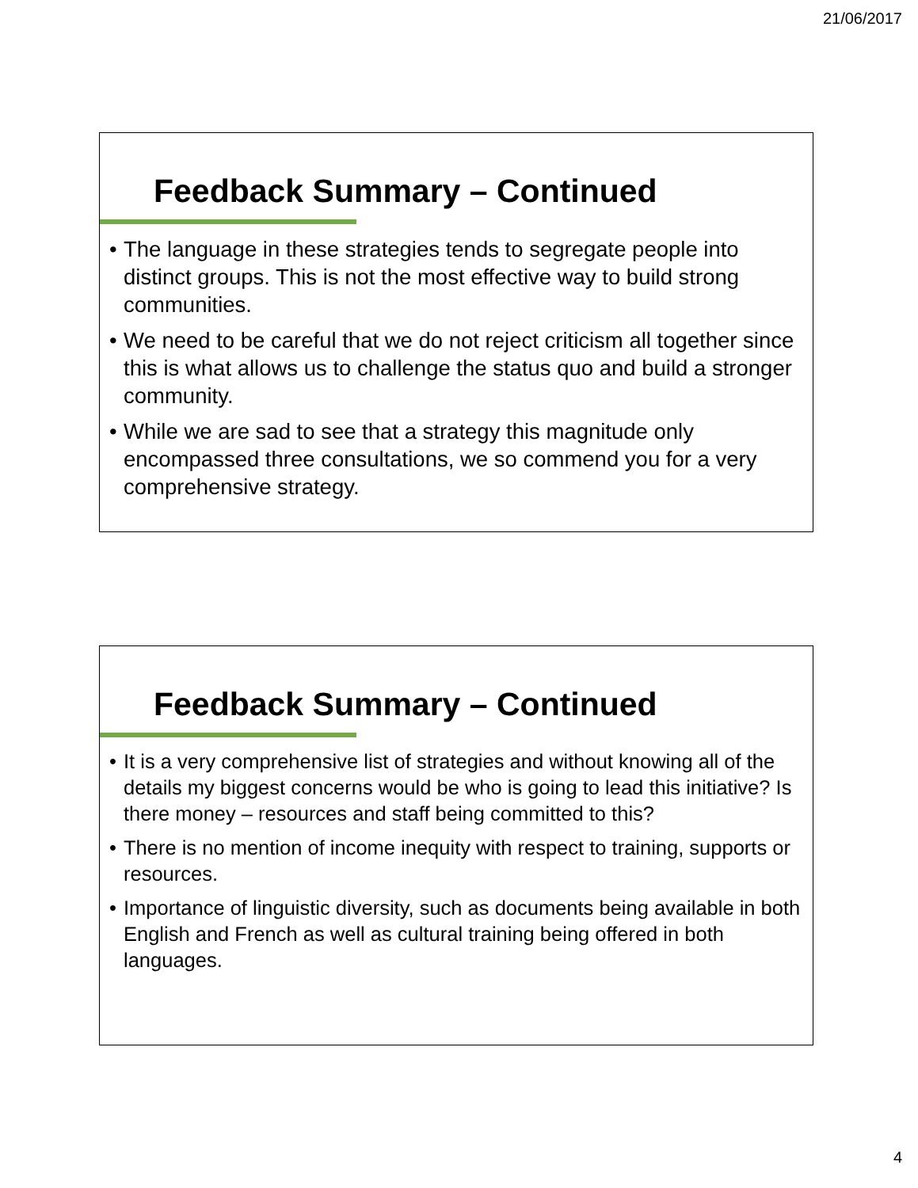21/06/2017
Feedback Summary – Continued
• The language in these strategies tends to segregate people into distinct groups. This is not the most effective way to build strong communities.
• We need to be careful that we do not reject criticism all together since this is what allows us to challenge the status quo and build a stronger community.
• While we are sad to see that a strategy this magnitude only encompassed three consultations, we so commend you for a very comprehensive strategy.
Feedback Summary – Continued
• It is a very comprehensive list of strategies and without knowing all of the details my biggest concerns would be who is going to lead this initiative? Is there money – resources and staff being committed to this?
• There is no mention of income inequity with respect to training, supports or resources.
• Importance of linguistic diversity, such as documents being available in both English and French as well as cultural training being offered in both languages.
4